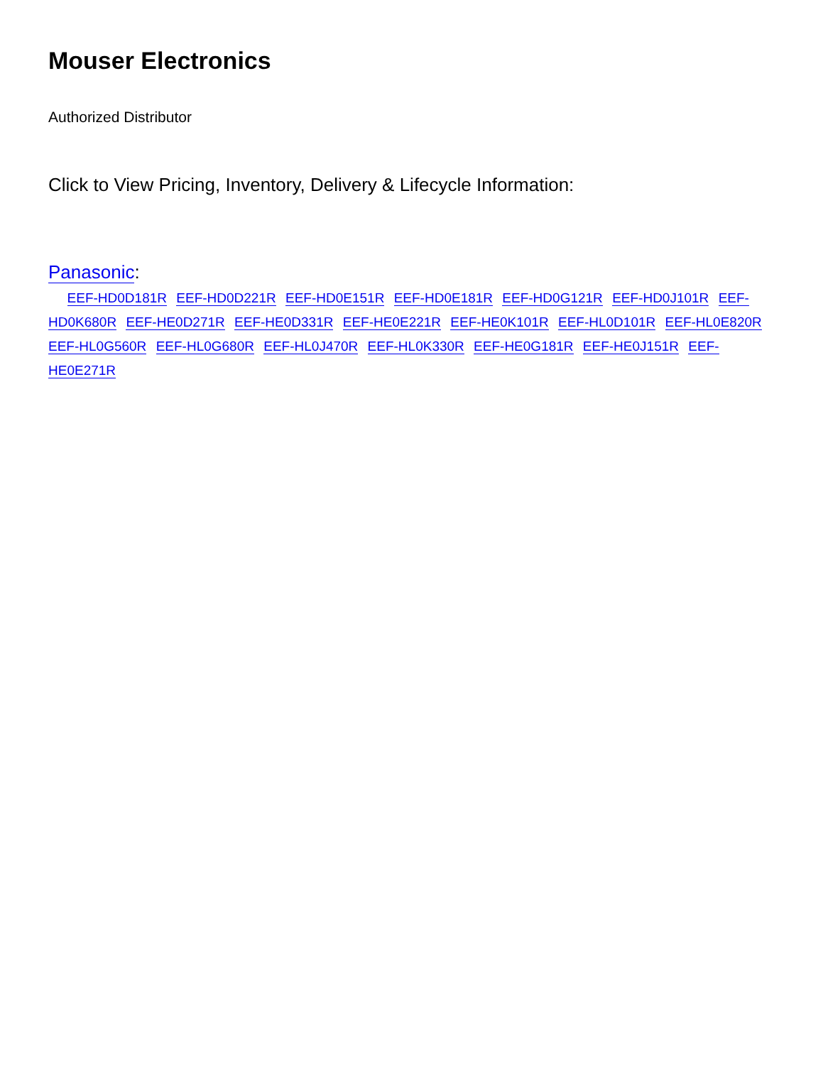Mouser Electronics
Authorized Distributor
Click to View Pricing, Inventory, Delivery & Lifecycle Information:
Panasonic:
EEF-HD0D181R EEF-HD0D221R EEF-HD0E151R EEF-HD0E181R EEF-HD0G121R EEF-HD0J101R EEF-HD0K680R EEF-HE0D271R EEF-HE0D331R EEF-HE0E221R EEF-HE0K101R EEF-HL0D101R EEF-HL0E820R EEF-HL0G560R EEF-HL0G680R EEF-HL0J470R EEF-HL0K330R EEF-HE0G181R EEF-HE0J151R EEF-HE0E271R